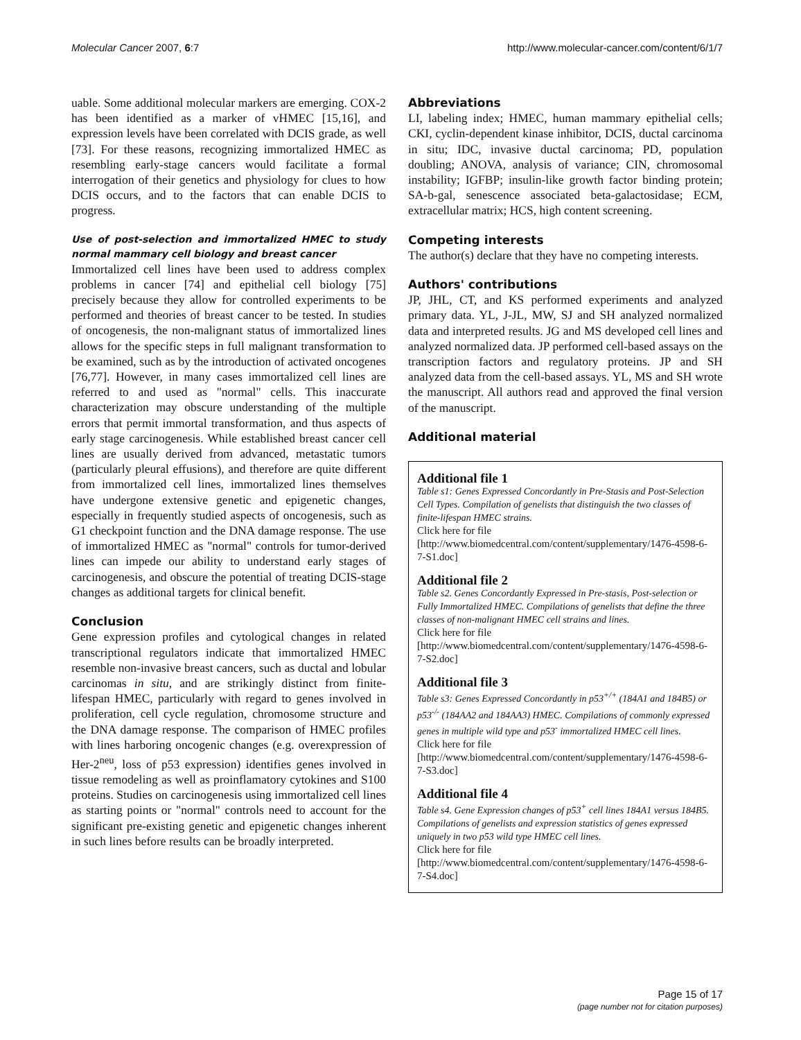Molecular Cancer 2007, 6:7 http://www.molecular-cancer.com/content/6/1/7
uable. Some additional molecular markers are emerging. COX-2 has been identified as a marker of vHMEC [15,16], and expression levels have been correlated with DCIS grade, as well [73]. For these reasons, recognizing immortalized HMEC as resembling early-stage cancers would facilitate a formal interrogation of their genetics and physiology for clues to how DCIS occurs, and to the factors that can enable DCIS to progress.
Use of post-selection and immortalized HMEC to study normal mammary cell biology and breast cancer
Immortalized cell lines have been used to address complex problems in cancer [74] and epithelial cell biology [75] precisely because they allow for controlled experiments to be performed and theories of breast cancer to be tested. In studies of oncogenesis, the non-malignant status of immortalized lines allows for the specific steps in full malignant transformation to be examined, such as by the introduction of activated oncogenes [76,77]. However, in many cases immortalized cell lines are referred to and used as "normal" cells. This inaccurate characterization may obscure understanding of the multiple errors that permit immortal transformation, and thus aspects of early stage carcinogenesis. While established breast cancer cell lines are usually derived from advanced, metastatic tumors (particularly pleural effusions), and therefore are quite different from immortalized cell lines, immortalized lines themselves have undergone extensive genetic and epigenetic changes, especially in frequently studied aspects of oncogenesis, such as G1 checkpoint function and the DNA damage response. The use of immortalized HMEC as "normal" controls for tumor-derived lines can impede our ability to understand early stages of carcinogenesis, and obscure the potential of treating DCIS-stage changes as additional targets for clinical benefit.
Conclusion
Gene expression profiles and cytological changes in related transcriptional regulators indicate that immortalized HMEC resemble non-invasive breast cancers, such as ductal and lobular carcinomas in situ, and are strikingly distinct from finite-lifespan HMEC, particularly with regard to genes involved in proliferation, cell cycle regulation, chromosome structure and the DNA damage response. The comparison of HMEC profiles with lines harboring oncogenic changes (e.g. overexpression of Her-2<sup>neu</sup>, loss of p53 expression) identifies genes involved in tissue remodeling as well as proinflamatory cytokines and S100 proteins. Studies on carcinogenesis using immortalized cell lines as starting points or "normal" controls need to account for the significant pre-existing genetic and epigenetic changes inherent in such lines before results can be broadly interpreted.
Abbreviations
LI, labeling index; HMEC, human mammary epithelial cells; CKI, cyclin-dependent kinase inhibitor, DCIS, ductal carcinoma in situ; IDC, invasive ductal carcinoma; PD, population doubling; ANOVA, analysis of variance; CIN, chromosomal instability; IGFBP; insulin-like growth factor binding protein; SA-b-gal, senescence associated beta-galactosidase; ECM, extracellular matrix; HCS, high content screening.
Competing interests
The author(s) declare that they have no competing interests.
Authors' contributions
JP, JHL, CT, and KS performed experiments and analyzed primary data. YL, J-JL, MW, SJ and SH analyzed normalized data and interpreted results. JG and MS developed cell lines and analyzed normalized data. JP performed cell-based assays on the transcription factors and regulatory proteins. JP and SH analyzed data from the cell-based assays. YL, MS and SH wrote the manuscript. All authors read and approved the final version of the manuscript.
Additional material
Additional file 1
Table s1: Genes Expressed Concordantly in Pre-Stasis and Post-Selection Cell Types. Compilation of genelists that distinguish the two classes of finite-lifespan HMEC strains.
Click here for file
[http://www.biomedcentral.com/content/supplementary/1476-4598-6-7-S1.doc]
Additional file 2
Table s2. Genes Concordantly Expressed in Pre-stasis, Post-selection or Fully Immortalized HMEC. Compilations of genelists that define the three classes of non-malignant HMEC cell strains and lines.
Click here for file
[http://www.biomedcentral.com/content/supplementary/1476-4598-6-7-S2.doc]
Additional file 3
Table s3: Genes Expressed Concordantly in p53<sup>+/+</sup> (184A1 and 184B5) or p53<sup>-/-</sup> (184AA2 and 184AA3) HMEC. Compilations of commonly expressed genes in multiple wild type and p53<sup>-</sup> immortalized HMEC cell lines.
Click here for file
[http://www.biomedcentral.com/content/supplementary/1476-4598-6-7-S3.doc]
Additional file 4
Table s4. Gene Expression changes of p53<sup>+</sup> cell lines 184A1 versus 184B5. Compilations of genelists and expression statistics of genes expressed uniquely in two p53 wild type HMEC cell lines.
Click here for file
[http://www.biomedcentral.com/content/supplementary/1476-4598-6-7-S4.doc]
Page 15 of 17
(page number not for citation purposes)